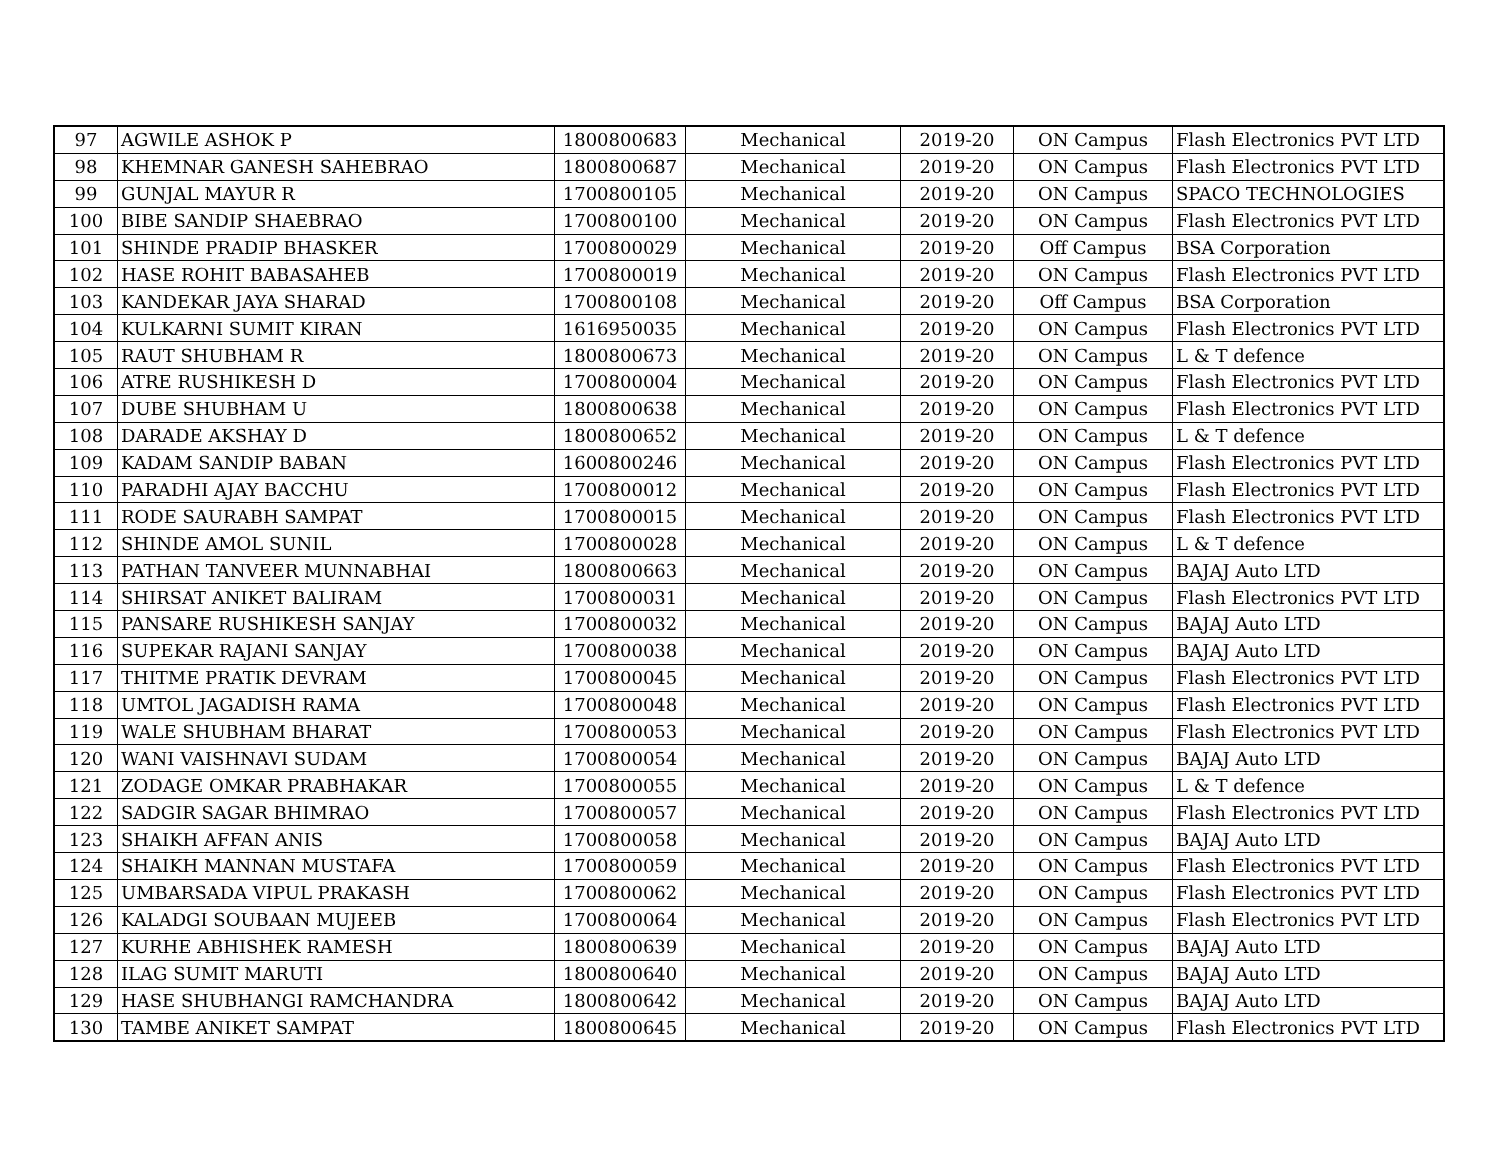| 97 | AGWILE ASHOK P | 1800800683 | Mechanical | 2019-20 | ON Campus | Flash Electronics PVT LTD |
| 98 | KHEMNAR GANESH SAHEBRAO | 1800800687 | Mechanical | 2019-20 | ON Campus | Flash Electronics PVT LTD |
| 99 | GUNJAL MAYUR R | 1700800105 | Mechanical | 2019-20 | ON Campus | SPACO TECHNOLOGIES |
| 100 | BIBE SANDIP SHAEBRAO | 1700800100 | Mechanical | 2019-20 | ON Campus | Flash Electronics PVT LTD |
| 101 | SHINDE PRADIP BHASKER | 1700800029 | Mechanical | 2019-20 | Off Campus | BSA Corporation |
| 102 | HASE ROHIT BABASAHEB | 1700800019 | Mechanical | 2019-20 | ON Campus | Flash Electronics PVT LTD |
| 103 | KANDEKAR JAYA SHARAD | 1700800108 | Mechanical | 2019-20 | Off Campus | BSA Corporation |
| 104 | KULKARNI SUMIT KIRAN | 1616950035 | Mechanical | 2019-20 | ON Campus | Flash Electronics PVT LTD |
| 105 | RAUT SHUBHAM R | 1800800673 | Mechanical | 2019-20 | ON Campus | L & T defence |
| 106 | ATRE RUSHIKESH D | 1700800004 | Mechanical | 2019-20 | ON Campus | Flash Electronics PVT LTD |
| 107 | DUBE SHUBHAM U | 1800800638 | Mechanical | 2019-20 | ON Campus | Flash Electronics PVT LTD |
| 108 | DARADE AKSHAY D | 1800800652 | Mechanical | 2019-20 | ON Campus | L & T defence |
| 109 | KADAM SANDIP BABAN | 1600800246 | Mechanical | 2019-20 | ON Campus | Flash Electronics PVT LTD |
| 110 | PARADHI AJAY BACCHU | 1700800012 | Mechanical | 2019-20 | ON Campus | Flash Electronics PVT LTD |
| 111 | RODE SAURABH SAMPAT | 1700800015 | Mechanical | 2019-20 | ON Campus | Flash Electronics PVT LTD |
| 112 | SHINDE AMOL SUNIL | 1700800028 | Mechanical | 2019-20 | ON Campus | L & T defence |
| 113 | PATHAN TANVEER MUNNABHAI | 1800800663 | Mechanical | 2019-20 | ON Campus | BAJAJ Auto LTD |
| 114 | SHIRSAT ANIKET BALIRAM | 1700800031 | Mechanical | 2019-20 | ON Campus | Flash Electronics PVT LTD |
| 115 | PANSARE RUSHIKESH SANJAY | 1700800032 | Mechanical | 2019-20 | ON Campus | BAJAJ Auto LTD |
| 116 | SUPEKAR RAJANI SANJAY | 1700800038 | Mechanical | 2019-20 | ON Campus | BAJAJ Auto LTD |
| 117 | THITME PRATIK DEVRAM | 1700800045 | Mechanical | 2019-20 | ON Campus | Flash Electronics PVT LTD |
| 118 | UMTOL JAGADISH RAMA | 1700800048 | Mechanical | 2019-20 | ON Campus | Flash Electronics PVT LTD |
| 119 | WALE SHUBHAM BHARAT | 1700800053 | Mechanical | 2019-20 | ON Campus | Flash Electronics PVT LTD |
| 120 | WANI VAISHNAVI SUDAM | 1700800054 | Mechanical | 2019-20 | ON Campus | BAJAJ Auto LTD |
| 121 | ZODAGE OMKAR PRABHAKAR | 1700800055 | Mechanical | 2019-20 | ON Campus | L & T defence |
| 122 | SADGIR SAGAR BHIMRAO | 1700800057 | Mechanical | 2019-20 | ON Campus | Flash Electronics PVT LTD |
| 123 | SHAIKH AFFAN ANIS | 1700800058 | Mechanical | 2019-20 | ON Campus | BAJAJ Auto LTD |
| 124 | SHAIKH MANNAN MUSTAFA | 1700800059 | Mechanical | 2019-20 | ON Campus | Flash Electronics PVT LTD |
| 125 | UMBARSADA VIPUL PRAKASH | 1700800062 | Mechanical | 2019-20 | ON Campus | Flash Electronics PVT LTD |
| 126 | KALADGI SOUBAAN MUJEEB | 1700800064 | Mechanical | 2019-20 | ON Campus | Flash Electronics PVT LTD |
| 127 | KURHE ABHISHEK RAMESH | 1800800639 | Mechanical | 2019-20 | ON Campus | BAJAJ Auto LTD |
| 128 | ILAG SUMIT MARUTI | 1800800640 | Mechanical | 2019-20 | ON Campus | BAJAJ Auto LTD |
| 129 | HASE SHUBHANGI RAMCHANDRA | 1800800642 | Mechanical | 2019-20 | ON Campus | BAJAJ Auto LTD |
| 130 | TAMBE ANIKET SAMPAT | 1800800645 | Mechanical | 2019-20 | ON Campus | Flash Electronics PVT LTD |